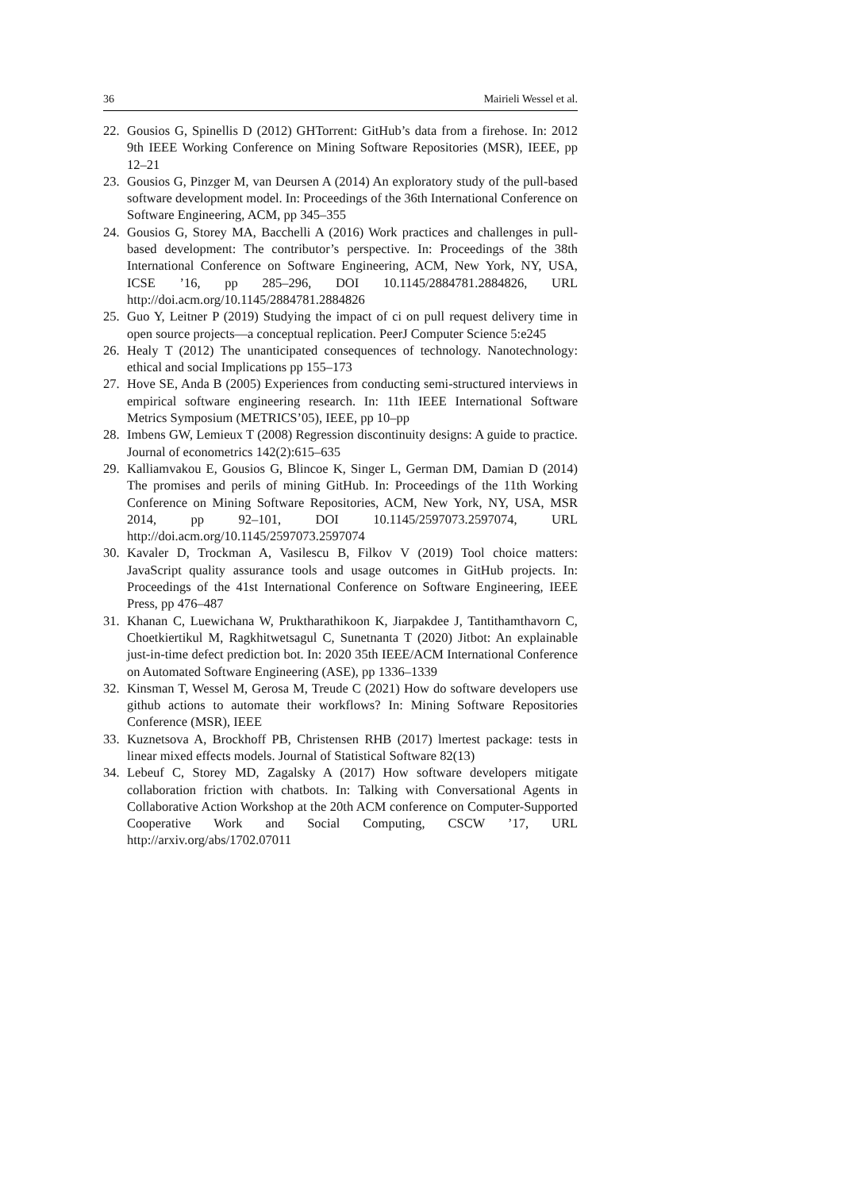36 Mairieli Wessel et al.
22. Gousios G, Spinellis D (2012) GHTorrent: GitHub’s data from a firehose. In: 2012 9th IEEE Working Conference on Mining Software Repositories (MSR), IEEE, pp 12–21
23. Gousios G, Pinzger M, van Deursen A (2014) An exploratory study of the pull-based software development model. In: Proceedings of the 36th International Conference on Software Engineering, ACM, pp 345–355
24. Gousios G, Storey MA, Bacchelli A (2016) Work practices and challenges in pull-based development: The contributor’s perspective. In: Proceedings of the 38th International Conference on Software Engineering, ACM, New York, NY, USA, ICSE ’16, pp 285–296, DOI 10.1145/2884781.2884826, URL http://doi.acm.org/10.1145/2884781.2884826
25. Guo Y, Leitner P (2019) Studying the impact of ci on pull request delivery time in open source projects—a conceptual replication. PeerJ Computer Science 5:e245
26. Healy T (2012) The unanticipated consequences of technology. Nanotechnology: ethical and social Implications pp 155–173
27. Hove SE, Anda B (2005) Experiences from conducting semi-structured interviews in empirical software engineering research. In: 11th IEEE International Software Metrics Symposium (METRICS’05), IEEE, pp 10–pp
28. Imbens GW, Lemieux T (2008) Regression discontinuity designs: A guide to practice. Journal of econometrics 142(2):615–635
29. Kalliamvakou E, Gousios G, Blincoe K, Singer L, German DM, Damian D (2014) The promises and perils of mining GitHub. In: Proceedings of the 11th Working Conference on Mining Software Repositories, ACM, New York, NY, USA, MSR 2014, pp 92–101, DOI 10.1145/2597073.2597074, URL http://doi.acm.org/10.1145/2597073.2597074
30. Kavaler D, Trockman A, Vasilescu B, Filkov V (2019) Tool choice matters: JavaScript quality assurance tools and usage outcomes in GitHub projects. In: Proceedings of the 41st International Conference on Software Engineering, IEEE Press, pp 476–487
31. Khanan C, Luewichana W, Pruktharathikoon K, Jiarpakdee J, Tantithamthavorn C, Choetkiertikul M, Ragkhitwetsagul C, Sunetnanta T (2020) Jitbot: An explainable just-in-time defect prediction bot. In: 2020 35th IEEE/ACM International Conference on Automated Software Engineering (ASE), pp 1336–1339
32. Kinsman T, Wessel M, Gerosa M, Treude C (2021) How do software developers use github actions to automate their workflows? In: Mining Software Repositories Conference (MSR), IEEE
33. Kuznetsova A, Brockhoff PB, Christensen RHB (2017) lmertest package: tests in linear mixed effects models. Journal of Statistical Software 82(13)
34. Lebeuf C, Storey MD, Zagalsky A (2017) How software developers mitigate collaboration friction with chatbots. In: Talking with Conversational Agents in Collaborative Action Workshop at the 20th ACM conference on Computer-Supported Cooperative Work and Social Computing, CSCW ’17, URL http://arxiv.org/abs/1702.07011